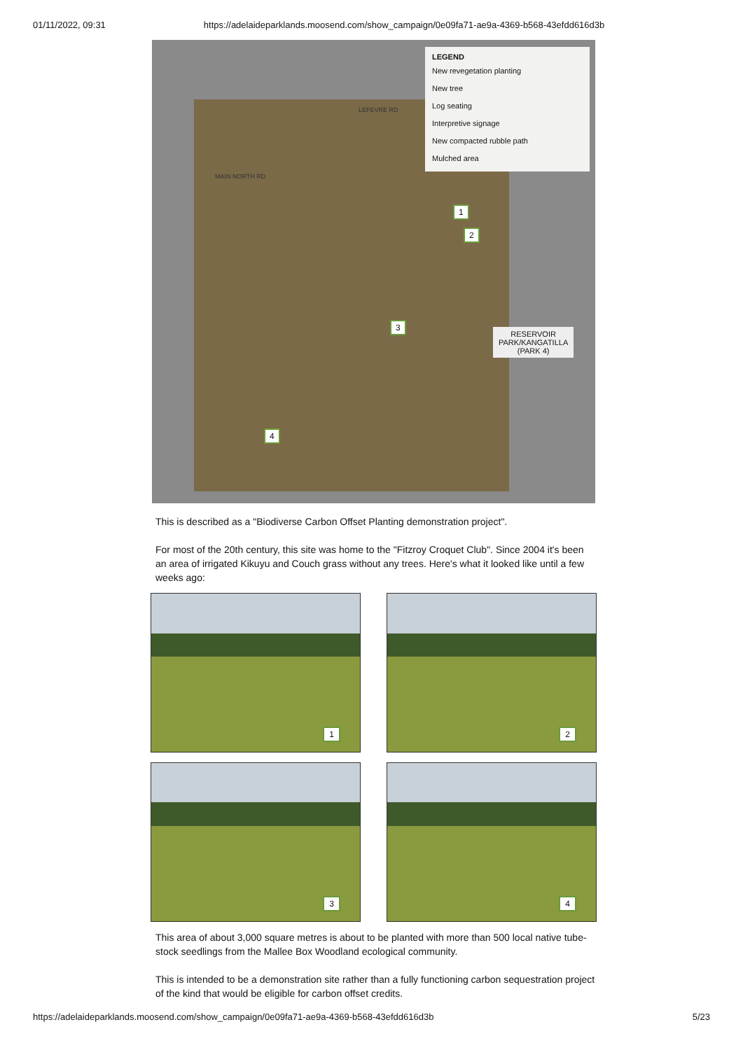01/11/2022, 09:31 https://adelaideparklands.moosend.com/show_campaign/0e09fa71-ae9a-4369-b568-43efdd616d3b
LEGEND
New revegetation planting
New tree
Log seating
Interpretive signage
New compacted rubble path
Mulched area
MAIN NORTH RD
LEFEVRE RD
1
2
3
4
RESERVOIR
PARK/KANGATILLA
(PARK 4)
This is described as a "Biodiverse Carbon Offset Planting demonstration project".
For most of the 20th century, this site was home to the "Fitzroy Croquet Club". Since 2004 it's been an area of irrigated Kikuyu and Couch grass without any trees. Here's what it looked like until a few weeks ago:
1
2
3
4
This area of about 3,000 square metres is about to be planted with more than 500 local native tube-stock seedlings from the Mallee Box Woodland ecological community.
This is intended to be a demonstration site rather than a fully functioning carbon sequestration project of the kind that would be eligible for carbon offset credits.
https://adelaideparklands.moosend.com/show_campaign/0e09fa71-ae9a-4369-b568-43efdd616d3b 5/23